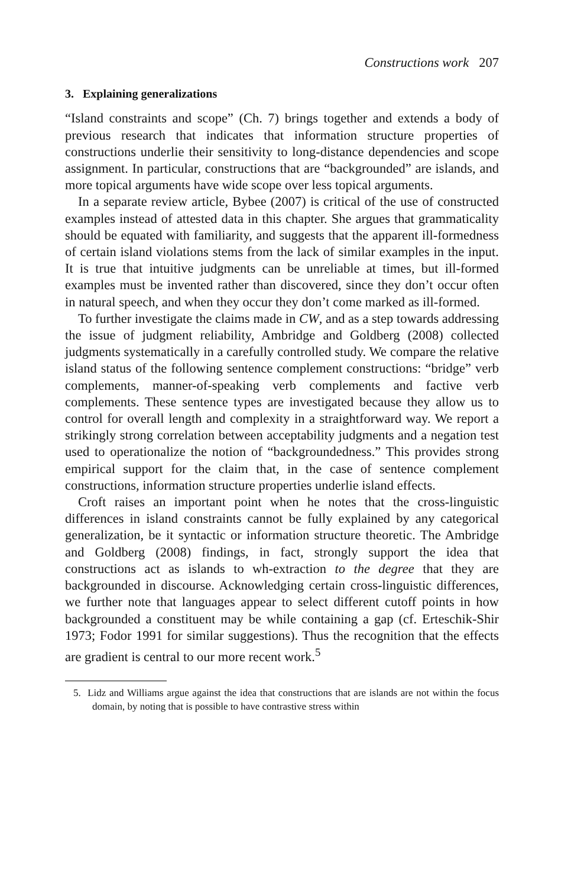Constructions work 207
3. Explaining generalizations
“Island constraints and scope” (Ch. 7) brings together and extends a body of previous research that indicates that information structure properties of constructions underlie their sensitivity to long-distance dependencies and scope assignment. In particular, constructions that are “backgrounded” are islands, and more topical arguments have wide scope over less topical arguments.
In a separate review article, Bybee (2007) is critical of the use of constructed examples instead of attested data in this chapter. She argues that grammaticality should be equated with familiarity, and suggests that the apparent ill-formedness of certain island violations stems from the lack of similar examples in the input. It is true that intuitive judgments can be unreliable at times, but ill-formed examples must be invented rather than discovered, since they don’t occur often in natural speech, and when they occur they don’t come marked as ill-formed.
To further investigate the claims made in CW, and as a step towards addressing the issue of judgment reliability, Ambridge and Goldberg (2008) collected judgments systematically in a carefully controlled study. We compare the relative island status of the following sentence complement constructions: “bridge” verb complements, manner-of-speaking verb complements and factive verb complements. These sentence types are investigated because they allow us to control for overall length and complexity in a straightforward way. We report a strikingly strong correlation between acceptability judgments and a negation test used to operationalize the notion of “backgroundedness.” This provides strong empirical support for the claim that, in the case of sentence complement constructions, information structure properties underlie island effects.
Croft raises an important point when he notes that the cross-linguistic differences in island constraints cannot be fully explained by any categorical generalization, be it syntactic or information structure theoretic. The Ambridge and Goldberg (2008) findings, in fact, strongly support the idea that constructions act as islands to wh-extraction to the degree that they are backgrounded in discourse. Acknowledging certain cross-linguistic differences, we further note that languages appear to select different cutoff points in how backgrounded a constituent may be while containing a gap (cf. Erteschik-Shir 1973; Fodor 1991 for similar suggestions). Thus the recognition that the effects are gradient is central to our more recent work.<sup>5</sup>
5. Lidz and Williams argue against the idea that constructions that are islands are not within the focus domain, by noting that is possible to have contrastive stress within